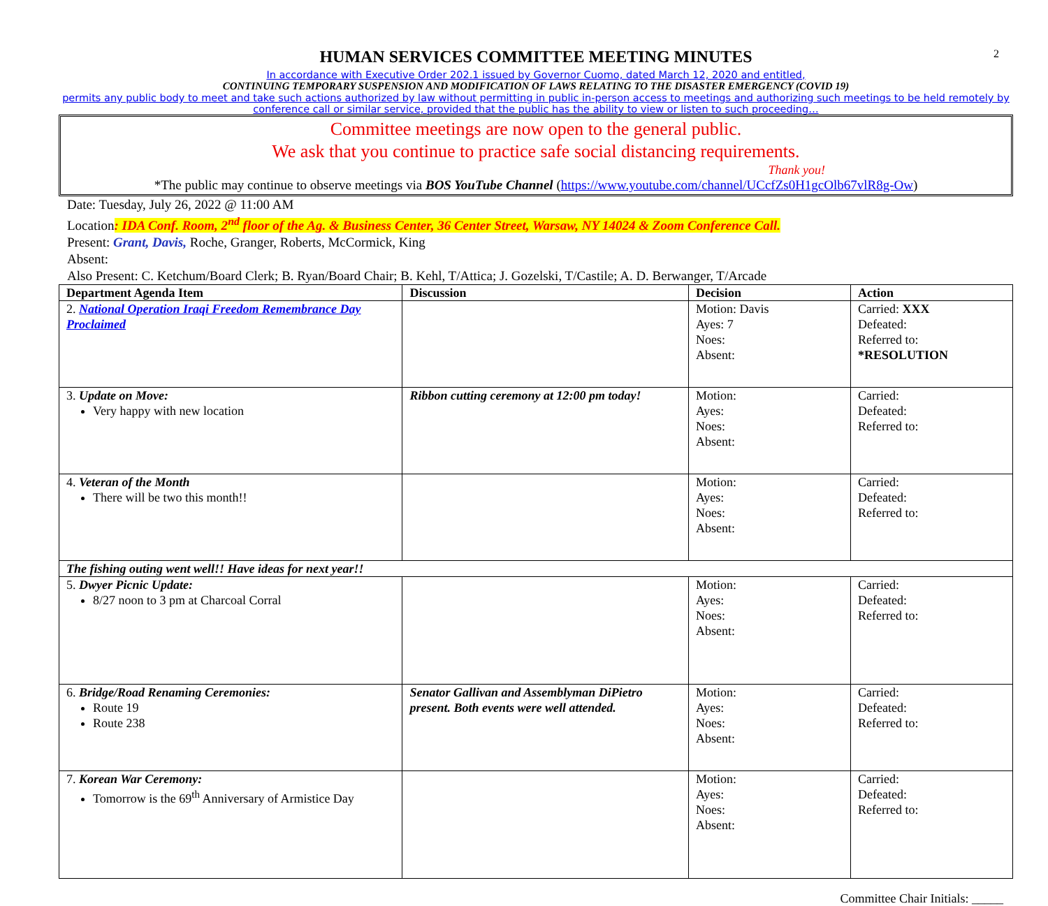2
HUMAN SERVICES COMMITTEE MEETING MINUTES
In accordance with Executive Order 202.1 issued by Governor Cuomo, dated March 12, 2020 and entitled,
CONTINUING TEMPORARY SUSPENSION AND MODIFICATION OF LAWS RELATING TO THE DISASTER EMERGENCY (COVID 19)
permits any public body to meet and take such actions authorized by law without permitting in public in-person access to meetings and authorizing such meetings to be held remotely by conference call or similar service, provided that the public has the ability to view or listen to such proceeding…
Committee meetings are now open to the general public.
We ask that you continue to practice safe social distancing requirements.
Thank you!
*The public may continue to observe meetings via BOS YouTube Channel (https://www.youtube.com/channel/UCcfZs0H1gcOlb67vlR8g-Ow)
Date: Tuesday, July 26, 2022 @ 11:00 AM
Location: IDA Conf. Room, 2<sup>nd</sup> floor of the Ag. & Business Center, 36 Center Street, Warsaw, NY 14024 & Zoom Conference Call.
Present: Grant, Davis, Roche, Granger, Roberts, McCormick, King
Absent:
Also Present: C. Ketchum/Board Clerk; B. Ryan/Board Chair; B. Kehl, T/Attica; J. Gozelski, T/Castile; A. D. Berwanger, T/Arcade
| Department Agenda Item | Discussion | Decision | Action |
| --- | --- | --- | --- |
| 2. National Operation Iraqi Freedom Remembrance Day Proclaimed | | Motion: Davis Ayes: 7 Noes: Absent: | Carried: XXX Defeated: Referred to: *RESOLUTION |
| 3. Update on Move: Very happy with new location | Ribbon cutting ceremony at 12:00 pm today! | Motion: Ayes: Noes: Absent: | Carried: Defeated: Referred to: |
| 4. Veteran of the Month There will be two this month!! | | Motion: Ayes: Noes: Absent: | Carried: Defeated: Referred to: |
| The fishing outing went well!! Have ideas for next year!! | | | |
| 5. Dwyer Picnic Update: 8/27 noon to 3 pm at Charcoal Corral | | Motion: Ayes: Noes: Absent: | Carried: Defeated: Referred to: |
| 6. Bridge/Road Renaming Ceremonies: Route 19 Route 238 | Senator Gallivan and Assemblyman DiPietro present. Both events were well attended. | Motion: Ayes: Noes: Absent: | Carried: Defeated: Referred to: |
| 7. Korean War Ceremony: Tomorrow is the 69<sup>th</sup> Anniversary of Armistice Day | | Motion: Ayes: Noes: Absent: | Carried: Defeated: Referred to: |
Committee Chair Initials: _____